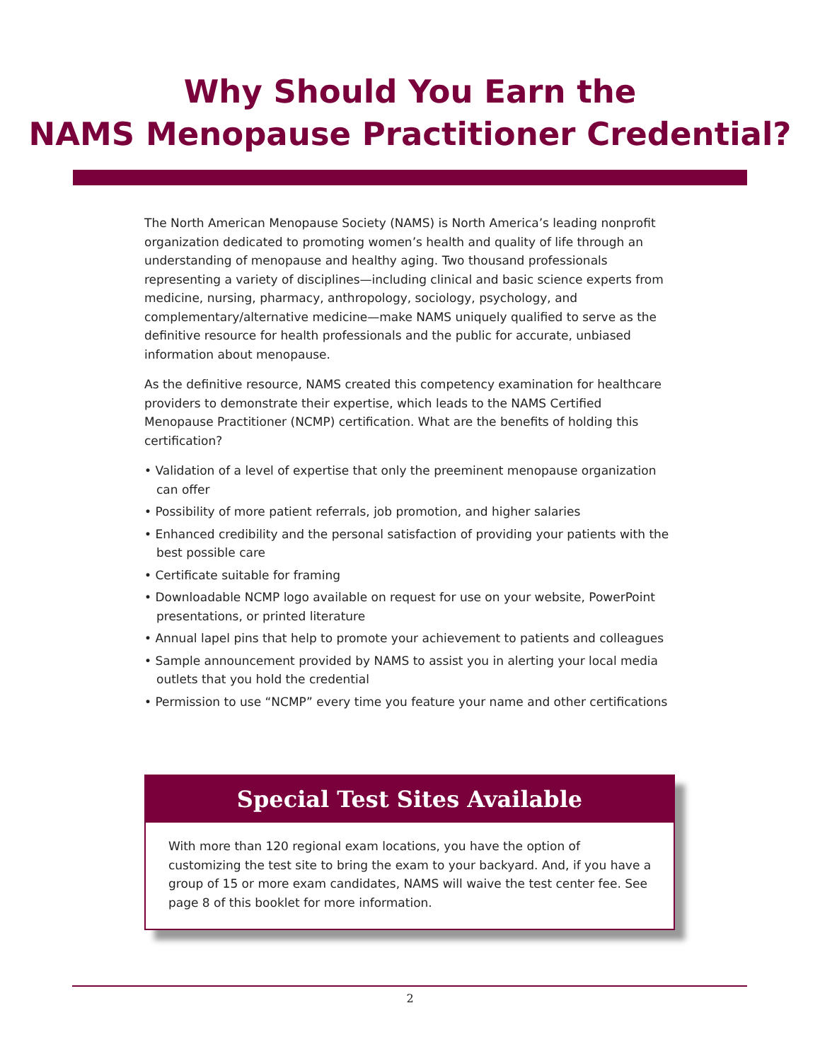Why Should You Earn the
NAMS Menopause Practitioner Credential?
The North American Menopause Society (NAMS) is North America’s leading nonprofit organization dedicated to promoting women’s health and quality of life through an understanding of menopause and healthy aging. Two thousand professionals representing a variety of disciplines—including clinical and basic science experts from medicine, nursing, pharmacy, anthropology, sociology, psychology, and complementary/alternative medicine—make NAMS uniquely qualified to serve as the definitive resource for health professionals and the public for accurate, unbiased information about menopause.
As the definitive resource, NAMS created this competency examination for healthcare providers to demonstrate their expertise, which leads to the NAMS Certified Menopause Practitioner (NCMP) certification. What are the benefits of holding this certification?
• Validation of a level of expertise that only the preeminent menopause organization can offer
• Possibility of more patient referrals, job promotion, and higher salaries
• Enhanced credibility and the personal satisfaction of providing your patients with the best possible care
• Certificate suitable for framing
• Downloadable NCMP logo available on request for use on your website, PowerPoint presentations, or printed literature
• Annual lapel pins that help to promote your achievement to patients and colleagues
• Sample announcement provided by NAMS to assist you in alerting your local media outlets that you hold the credential
• Permission to use “NCMP” every time you feature your name and other certifications
Special Test Sites Available
With more than 120 regional exam locations, you have the option of customizing the test site to bring the exam to your backyard. And, if you have a group of 15 or more exam candidates, NAMS will waive the test center fee. See page 8 of this booklet for more information.
2